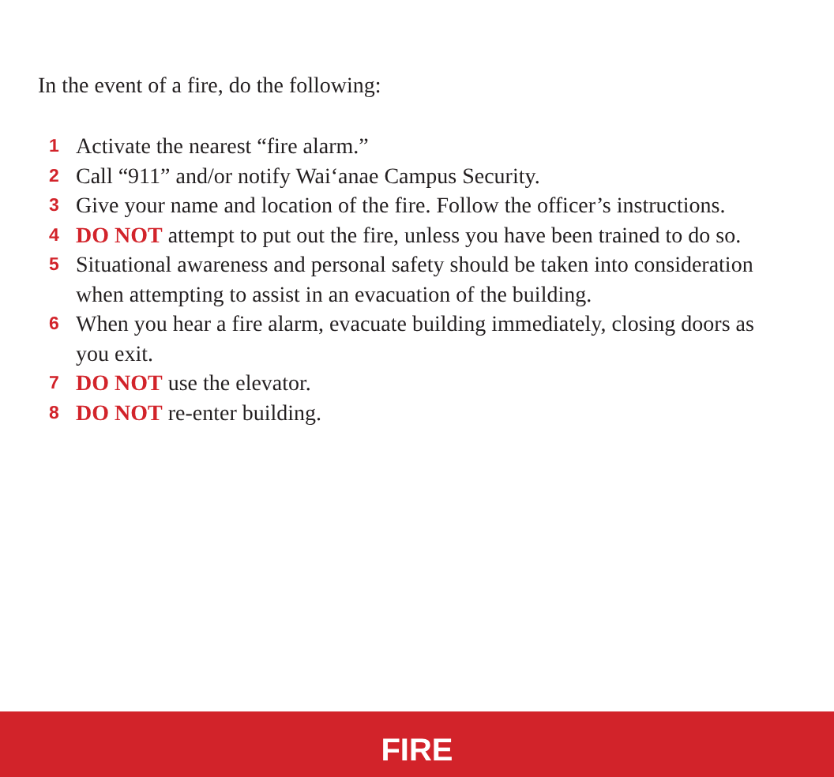In the event of a fire, do the following:
1 Activate the nearest “fire alarm.”
2 Call “911” and/or notify Wai‘anae Campus Security.
3 Give your name and location of the fire. Follow the officer’s instructions.
4 DO NOT attempt to put out the fire, unless you have been trained to do so.
5 Situational awareness and personal safety should be taken into consideration when attempting to assist in an evacuation of the building.
6 When you hear a fire alarm, evacuate building immediately, closing doors as you exit.
7 DO NOT use the elevator.
8 DO NOT re-enter building.
FIRE